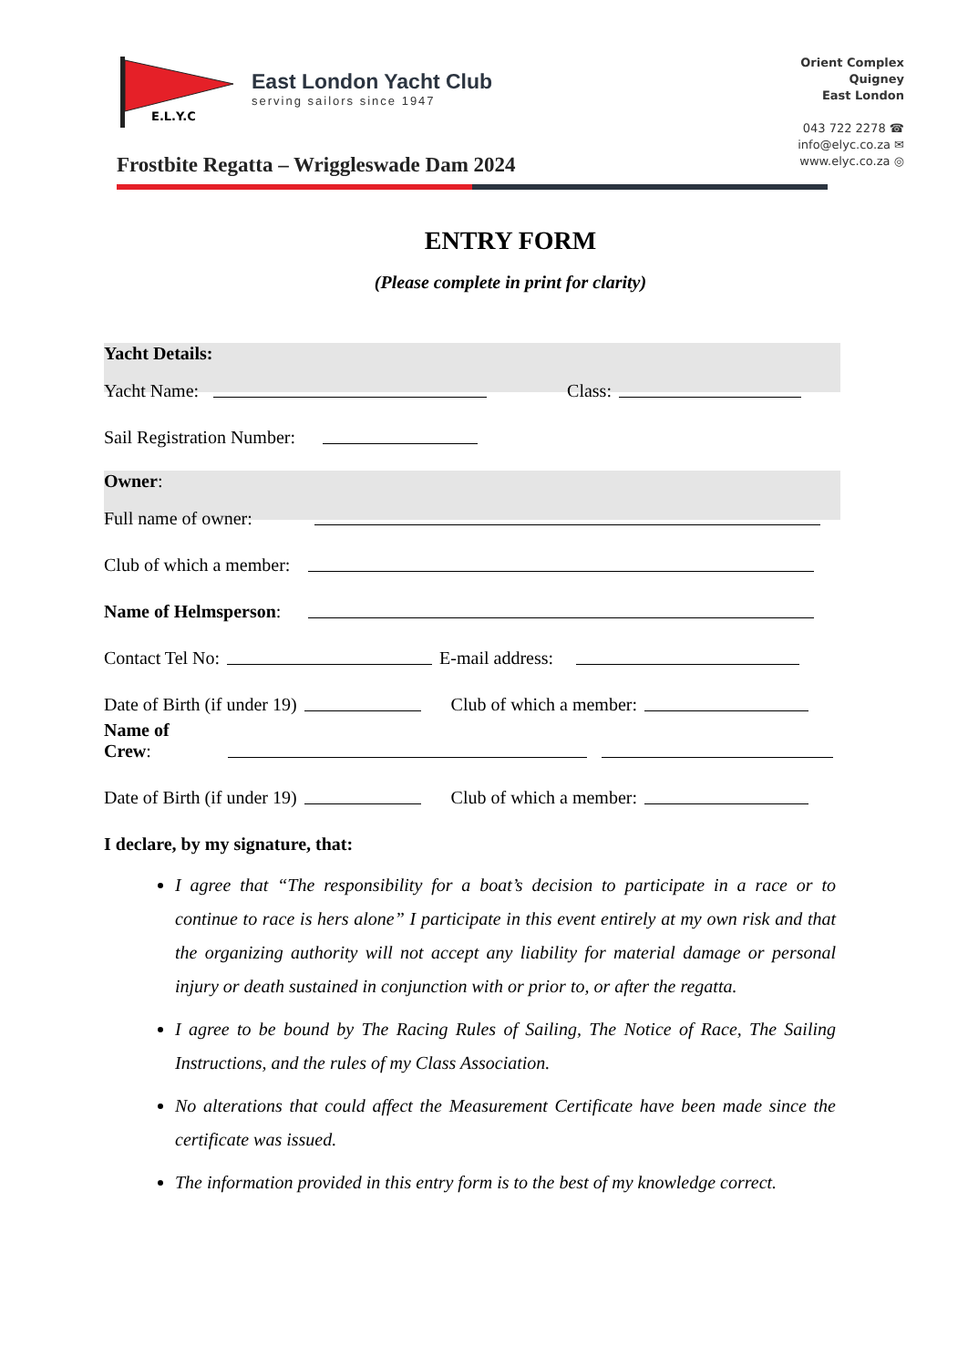E.L.Y.C
East London Yacht Club
serving sailors since 1947
Orient Complex
Quigney
East London
043 722 2278 ☎
info@elyc.co.za ✉
www.elyc.co.za ◎
Frostbite Regatta – Wriggleswade Dam 2024
ENTRY FORM
(Please complete in print for clarity)
Yacht Details:
Yacht Name: Class:
Sail Registration Number:
Owner:
Full name of owner:
Club of which a member:
Name of Helmsperson:
Contact Tel No: E-mail address:
Date of Birth (if under 19) Club of which a member:
Name of Crew:
Date of Birth (if under 19) Club of which a member:
I declare, by my signature, that:
I agree that “The responsibility for a boat’s decision to participate in a race or to continue to race is hers alone” I participate in this event entirely at my own risk and that the organizing authority will not accept any liability for material damage or personal injury or death sustained in conjunction with or prior to, or after the regatta.
I agree to be bound by The Racing Rules of Sailing, The Notice of Race, The Sailing Instructions, and the rules of my Class Association.
No alterations that could affect the Measurement Certificate have been made since the certificate was issued.
The information provided in this entry form is to the best of my knowledge correct.